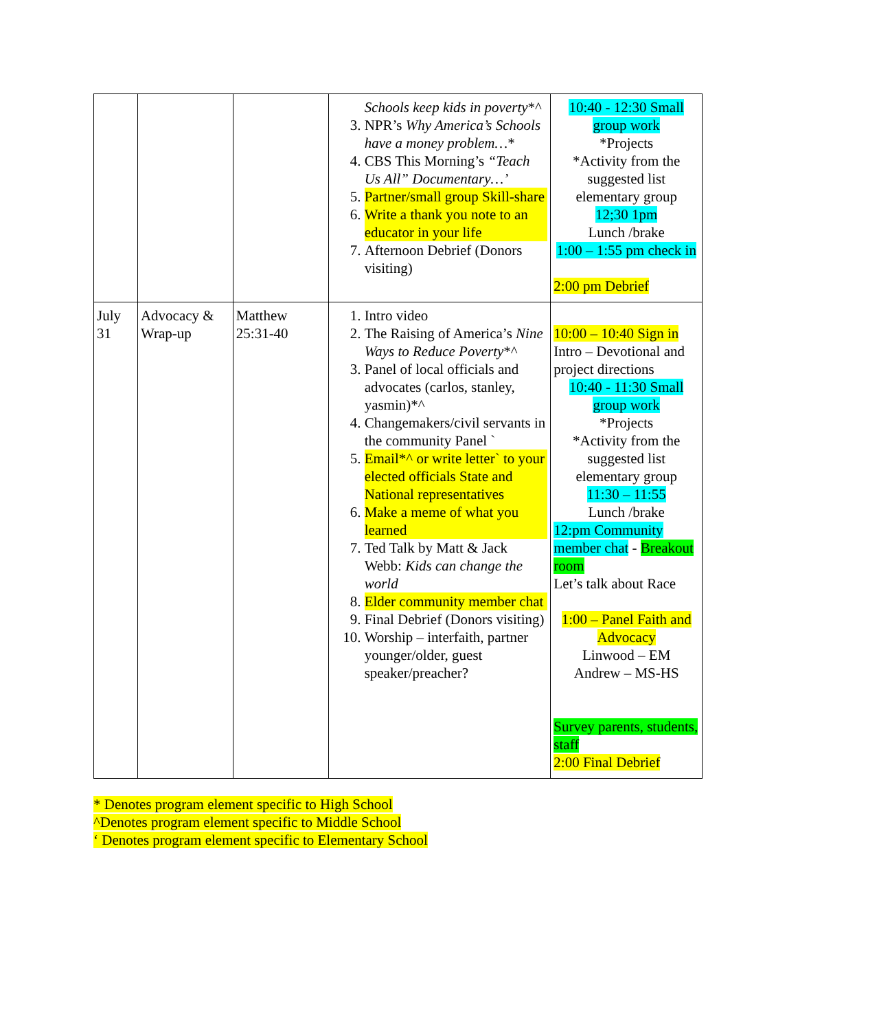| | | | Schools keep kids in poverty *^ 3. NPR’s Why America’s Schools have a money problem… * 4. CBS This Morning’s “Teach Us All” Documentary…’ 5. Partner/small group Skill-share 6. Write a thank you note to an educator in your life 7. Afternoon Debrief (Donors visiting) | 10:40 - 12:30 Small group work *Projects *Activity from the suggested list elementary group 12;30 1pm Lunch /brake 1:00 – 1:55 pm check in 2:00 pm Debrief |
| July 31 | Advocacy & Wrap-up | Matthew 25:31-40 | 1. Intro video 2. The Raising of America’s Nine Ways to Reduce Poverty *^ 3. Panel of local officials and advocates (carlos, stanley, yasmin)*^ 4. Changemakers/civil servants in the community Panel ` 5. Email*^ or write letter` to your elected officials State and National representatives 6. Make a meme of what you learned 7. Ted Talk by Matt & Jack Webb: Kids can change the world 8. Elder community member chat 9. Final Debrief (Donors visiting) 10. Worship – interfaith, partner younger/older, guest speaker/preacher? | 10:00 – 10:40 Sign in Intro – Devotional and project directions 10:40 - 11:30 Small group work *Projects *Activity from the suggested list elementary group 11:30 – 11:55 Lunch /brake 12:pm Community member chat - Breakout room Let’s talk about Race 1:00 – Panel Faith and Advocacy Linwood – EM Andrew – MS-HS Survey parents, students, staff 2:00 Final Debrief |
* Denotes program element specific to High School
^Denotes program element specific to Middle School
‘ Denotes program element specific to Elementary School